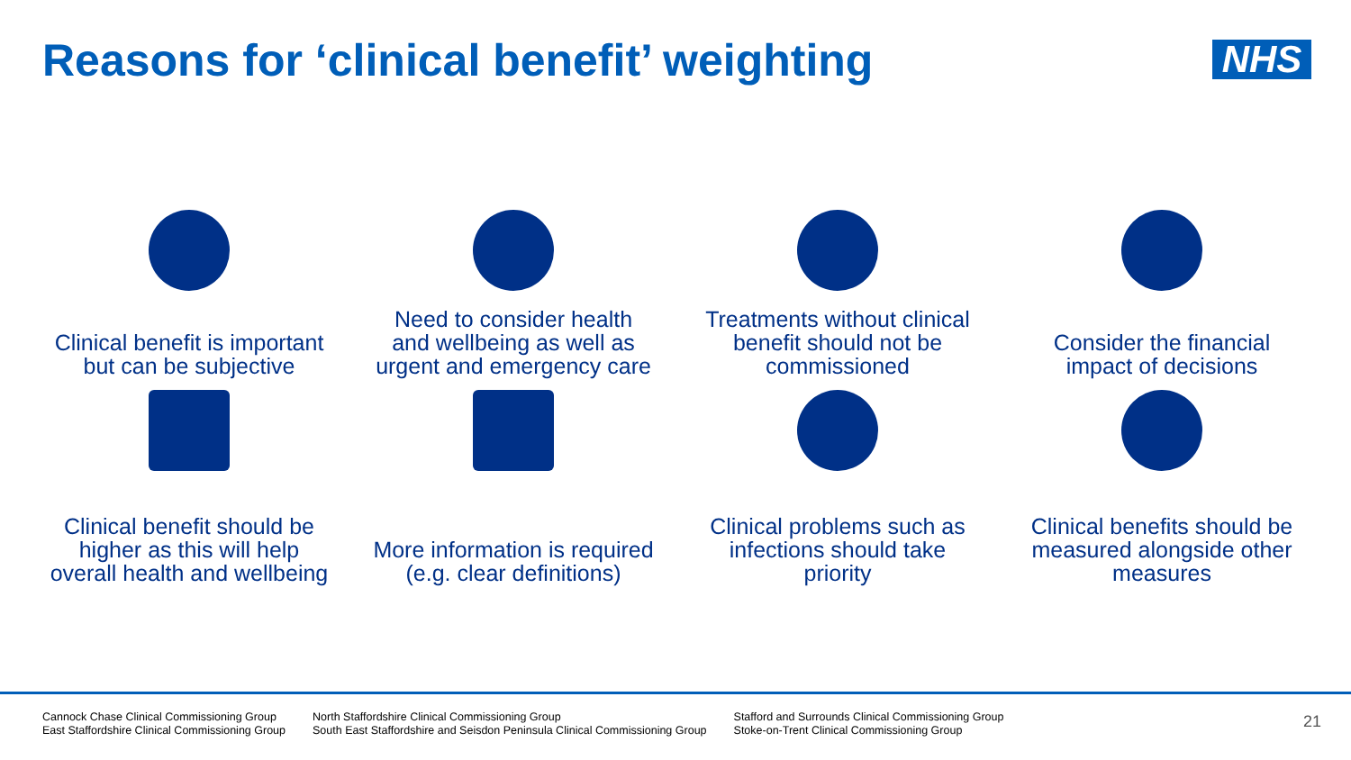Reasons for ‘clinical benefit’ weighting
NHS
Clinical benefit is important
but can be subjective
Need to consider health
and wellbeing as well as
urgent and emergency care
Treatments without clinical
benefit should not be
commissioned
Consider the financial
impact of decisions
Clinical benefit should be
higher as this will help
overall health and wellbeing
More information is required
(e.g. clear definitions)
Clinical problems such as
infections should take
priority
Clinical benefits should be
measured alongside other
measures
Cannock Chase Clinical Commissioning Group
East Staffordshire Clinical Commissioning Group
North Staffordshire Clinical Commissioning Group
South East Staffordshire and Seisdon Peninsula Clinical Commissioning Group
Stafford and Surrounds Clinical Commissioning Group
Stoke-on-Trent Clinical Commissioning Group
21